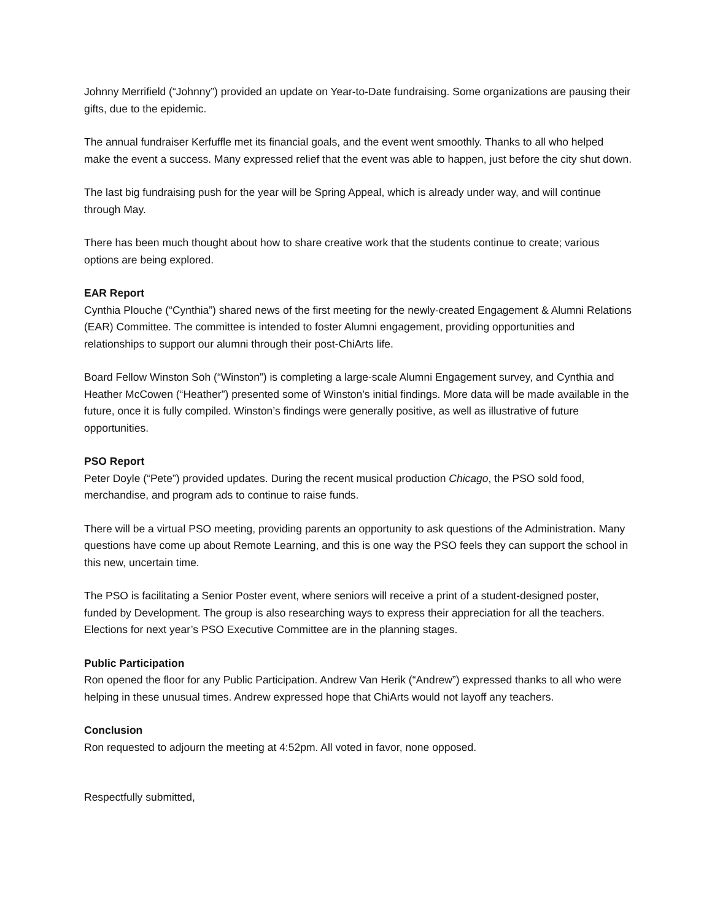Johnny Merrifield (“Johnny”) provided an update on Year-to-Date fundraising. Some organizations are pausing their gifts, due to the epidemic.
The annual fundraiser Kerfuffle met its financial goals, and the event went smoothly. Thanks to all who helped make the event a success. Many expressed relief that the event was able to happen, just before the city shut down.
The last big fundraising push for the year will be Spring Appeal, which is already under way, and will continue through May.
There has been much thought about how to share creative work that the students continue to create; various options are being explored.
EAR Report
Cynthia Plouche (“Cynthia”) shared news of the first meeting for the newly-created Engagement & Alumni Relations (EAR) Committee. The committee is intended to foster Alumni engagement, providing opportunities and relationships to support our alumni through their post-ChiArts life.
Board Fellow Winston Soh (“Winston”) is completing a large-scale Alumni Engagement survey, and Cynthia and Heather McCowen (“Heather”) presented some of Winston’s initial findings. More data will be made available in the future, once it is fully compiled. Winston’s findings were generally positive, as well as illustrative of future opportunities.
PSO Report
Peter Doyle (“Pete”) provided updates. During the recent musical production Chicago, the PSO sold food, merchandise, and program ads to continue to raise funds.
There will be a virtual PSO meeting, providing parents an opportunity to ask questions of the Administration. Many questions have come up about Remote Learning, and this is one way the PSO feels they can support the school in this new, uncertain time.
The PSO is facilitating a Senior Poster event, where seniors will receive a print of a student-designed poster, funded by Development. The group is also researching ways to express their appreciation for all the teachers. Elections for next year’s PSO Executive Committee are in the planning stages.
Public Participation
Ron opened the floor for any Public Participation. Andrew Van Herik (“Andrew”) expressed thanks to all who were helping in these unusual times. Andrew expressed hope that ChiArts would not layoff any teachers.
Conclusion
Ron requested to adjourn the meeting at 4:52pm. All voted in favor, none opposed.
Respectfully submitted,